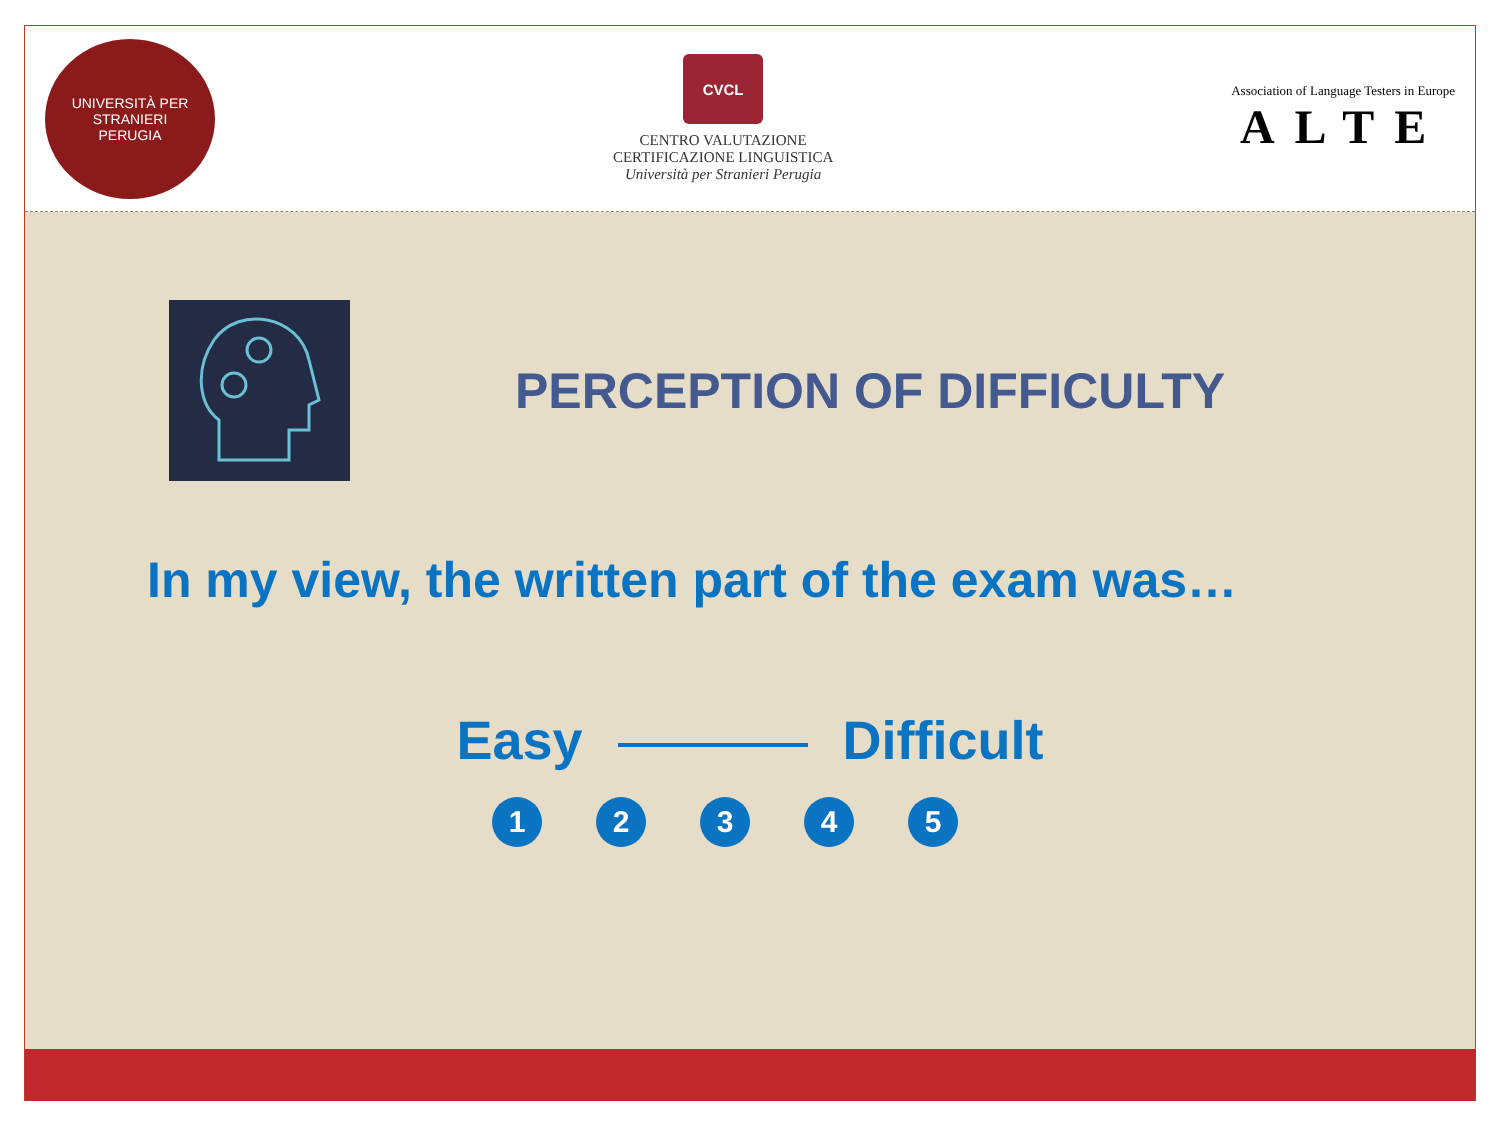UNIVERSITÀ PER STRANIERI
PERUGIA
CVCL
CENTRO VALUTAZIONE
CERTIFICAZIONE LINGUISTICA
Università per Stranieri Perugia
Association of Language Testers in Europe
ALTE
PERCEPTION OF DIFFICULTY
In my view, the written part of the exam was…
Easy Difficult
12345